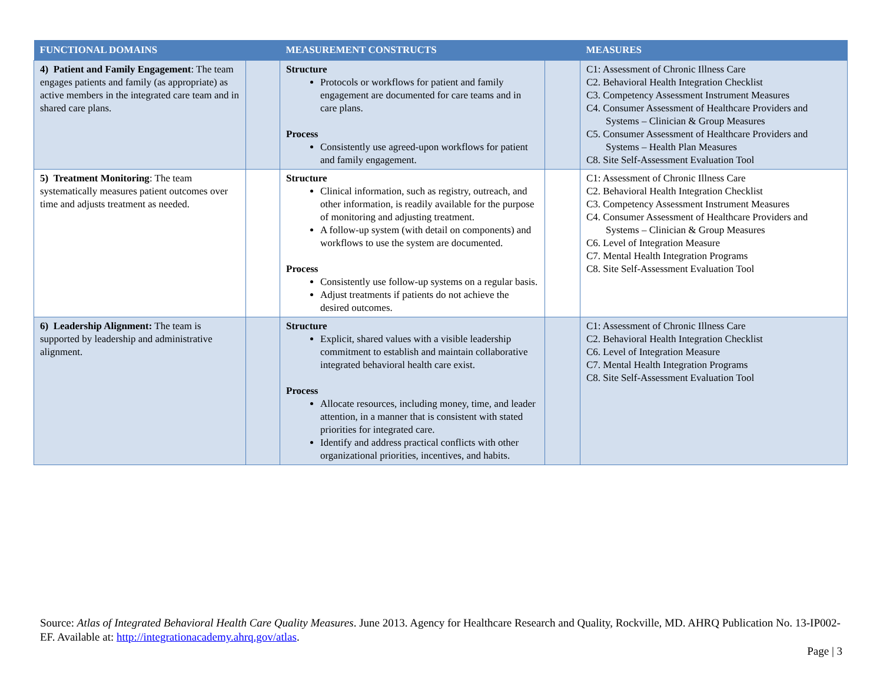| FUNCTIONAL DOMAINS | | MEASUREMENT CONSTRUCTS | | MEASURES |
| --- | --- | --- | --- | --- |
| 4) Patient and Family Engagement : The team engages patients and family (as appropriate) as active members in the integrated care team and in shared care plans. | | Structure Protocols or workflows for patient and family engagement are documented for care teams and in care plans. Process Consistently use agreed-upon workflows for patient and family engagement. | | C1: Assessment of Chronic Illness Care C2. Behavioral Health Integration Checklist C3. Competency Assessment Instrument Measures C4. Consumer Assessment of Healthcare Providers and Systems – Clinician & Group Measures C5. Consumer Assessment of Healthcare Providers and Systems – Health Plan Measures C8. Site Self-Assessment Evaluation Tool |
| 5) Treatment Monitoring : The team systematically measures patient outcomes over time and adjusts treatment as needed. | | Structure Clinical information, such as registry, outreach, and other information, is readily available for the purpose of monitoring and adjusting treatment. A follow-up system (with detail on components) and workflows to use the system are documented. Process Consistently use follow-up systems on a regular basis. Adjust treatments if patients do not achieve the desired outcomes. | | C1: Assessment of Chronic Illness Care C2. Behavioral Health Integration Checklist C3. Competency Assessment Instrument Measures C4. Consumer Assessment of Healthcare Providers and Systems – Clinician & Group Measures C6. Level of Integration Measure C7. Mental Health Integration Programs C8. Site Self-Assessment Evaluation Tool |
| 6) Leadership Alignment: The team is supported by leadership and administrative alignment. | | Structure Explicit, shared values with a visible leadership commitment to establish and maintain collaborative integrated behavioral health care exist. Process Allocate resources, including money, time, and leader attention, in a manner that is consistent with stated priorities for integrated care. Identify and address practical conflicts with other organizational priorities, incentives, and habits. | | C1: Assessment of Chronic Illness Care C2. Behavioral Health Integration Checklist C6. Level of Integration Measure C7. Mental Health Integration Programs C8. Site Self-Assessment Evaluation Tool |
Source: Atlas of Integrated Behavioral Health Care Quality Measures. June 2013. Agency for Healthcare Research and Quality, Rockville, MD. AHRQ Publication No. 13-IP002-EF. Available at: http://integrationacademy.ahrq.gov/atlas.
Page | 3